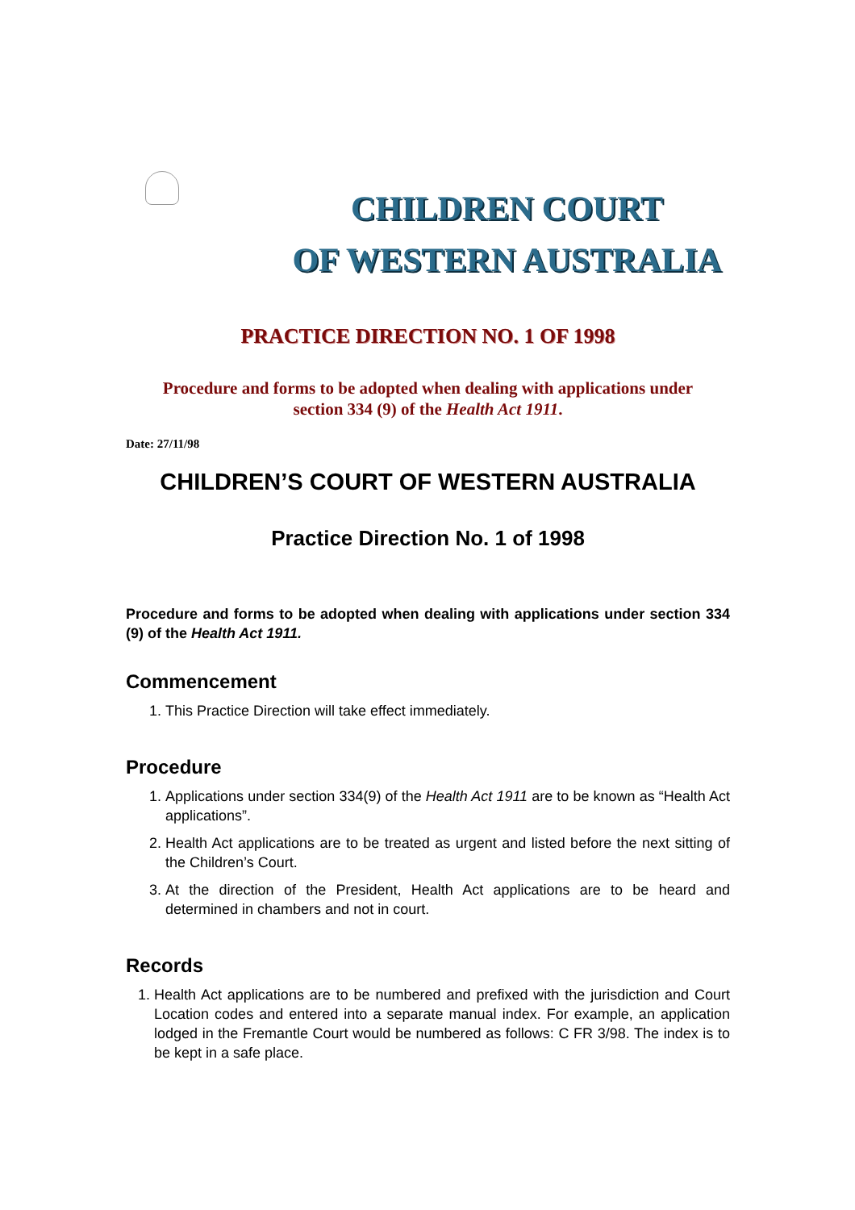CHILDREN COURT
OF WESTERN AUSTRALIA
PRACTICE DIRECTION NO. 1 OF 1998
Procedure and forms to be adopted when dealing with applications under
section 334 (9) of the Health Act 1911.
Date: 27/11/98
CHILDREN’S COURT OF WESTERN AUSTRALIA
Practice Direction No. 1 of 1998
Procedure and forms to be adopted when dealing with applications under section 334 (9) of the Health Act 1911.
Commencement
1. This Practice Direction will take effect immediately.
Procedure
1. Applications under section 334(9) of the Health Act 1911 are to be known as “Health Act applications”.
2. Health Act applications are to be treated as urgent and listed before the next sitting of the Children’s Court.
3. At the direction of the President, Health Act applications are to be heard and determined in chambers and not in court.
Records
1. Health Act applications are to be numbered and prefixed with the jurisdiction and Court Location codes and entered into a separate manual index. For example, an application lodged in the Fremantle Court would be numbered as follows: C FR 3/98. The index is to be kept in a safe place.